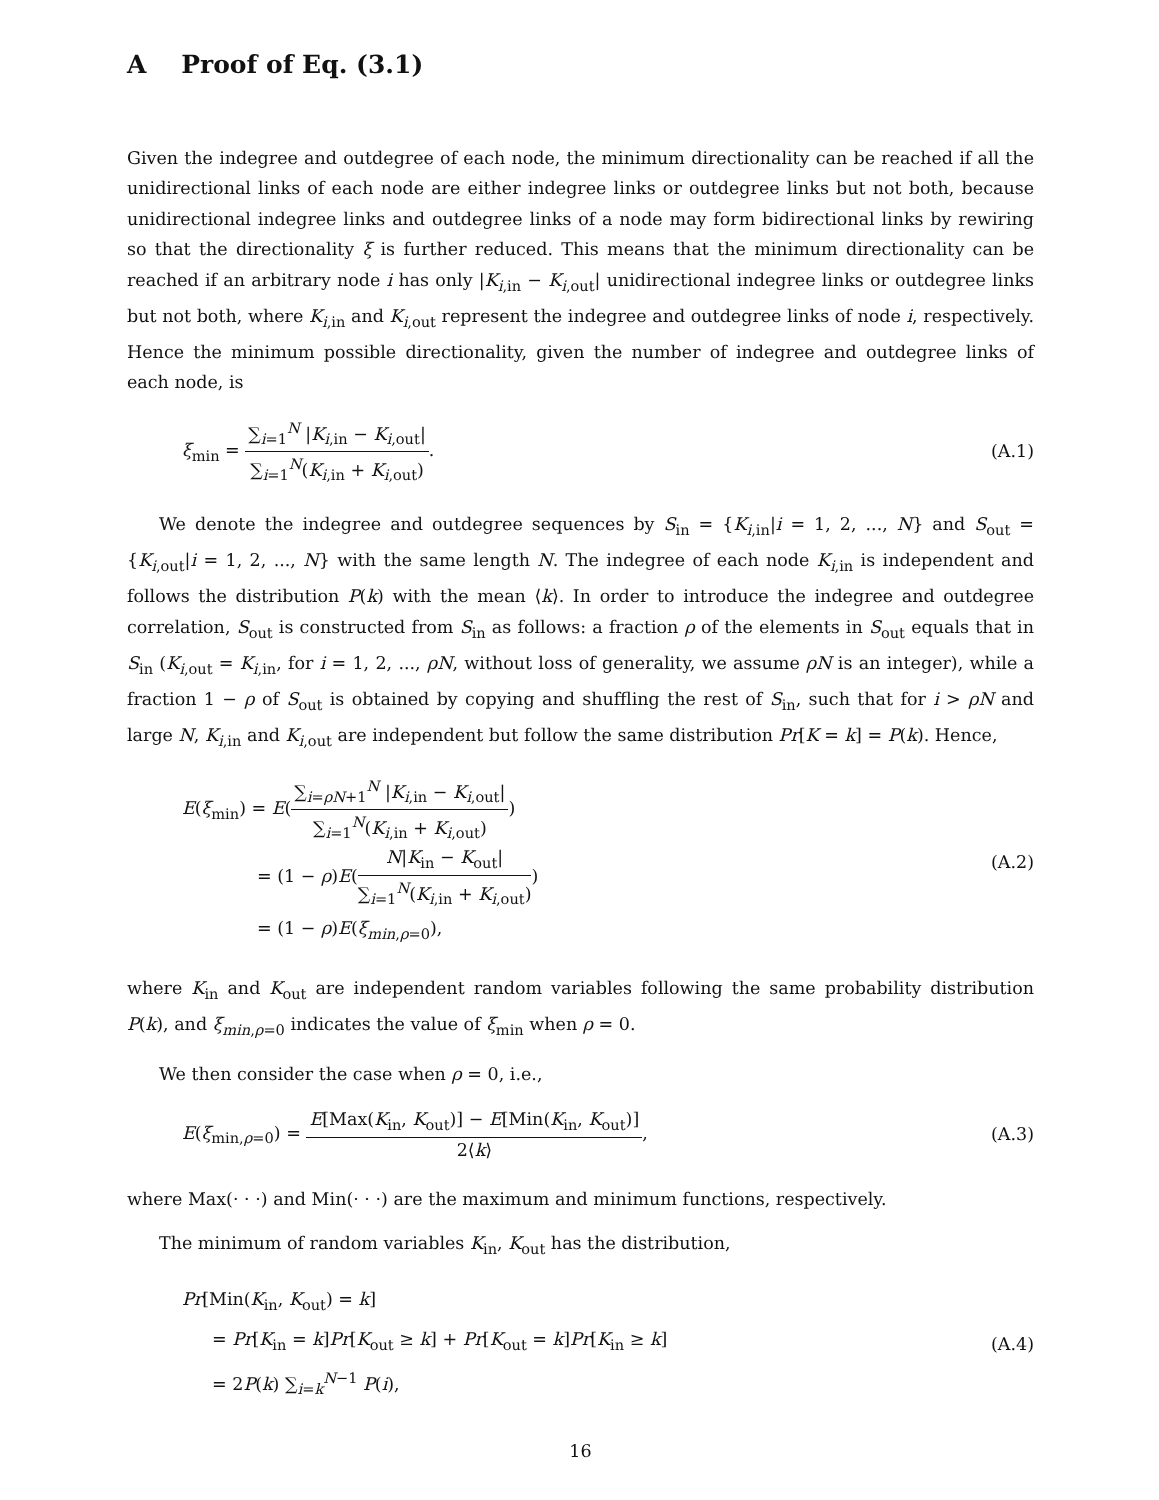A Proof of Eq. (3.1)
Given the indegree and outdegree of each node, the minimum directionality can be reached if all the unidirectional links of each node are either indegree links or outdegree links but not both, because unidirectional indegree links and outdegree links of a node may form bidirectional links by rewiring so that the directionality ξ is further reduced. This means that the minimum directionality can be reached if an arbitrary node i has only |K<sub>i,in</sub> − K<sub>i,out</sub>| unidirectional indegree links or outdegree links but not both, where K<sub>i,in</sub> and K<sub>i,out</sub> represent the indegree and outdegree links of node i, respectively. Hence the minimum possible directionality, given the number of indegree and outdegree links of each node, is
ξ<sub>min</sub> = ∑<sub>i=1</sub><sup>N</sup> |K<sub>i,in</sub> − K<sub>i,out</sub>| ∑<sub>i=1</sub><sup>N</sup>(K<sub>i,in</sub> + K<sub>i,out</sub>).
(A.1)
We denote the indegree and outdegree sequences by S<sub>in</sub> = {K<sub>i,in</sub>|i = 1, 2, ..., N} and S<sub>out</sub> = {K<sub>i,out</sub>|i = 1, 2, ..., N} with the same length N. The indegree of each node K<sub>i,in</sub> is independent and follows the distribution P(k) with the mean ⟨k⟩. In order to introduce the indegree and outdegree correlation, S<sub>out</sub> is constructed from S<sub>in</sub> as follows: a fraction ρ of the elements in S<sub>out</sub> equals that in S<sub>in</sub> (K<sub>i,out</sub> = K<sub>i,in</sub>, for i = 1, 2, ..., ρN, without loss of generality, we assume ρN is an integer), while a fraction 1 − ρ of S<sub>out</sub> is obtained by copying and shuffling the rest of S<sub>in</sub>, such that for i > ρN and large N, K<sub>i,in</sub> and K<sub>i,out</sub> are independent but follow the same distribution Pr[K = k] = P(k). Hence,
E(ξ<sub>min</sub>) = E(∑<sub>i=ρN+1</sub><sup>N</sup> |K<sub>i,in</sub> − K<sub>i,out</sub>| ∑<sub>i=1</sub><sup>N</sup>(K<sub>i,in</sub> + K<sub>i,out</sub>))
= (1 − ρ)E(N|K<sub>in</sub> − K<sub>out</sub>| ∑<sub>i=1</sub><sup>N</sup>(K<sub>i,in</sub> + K<sub>i,out</sub>))
= (1 − ρ)E(ξ<sub>min,ρ=0</sub>),
(A.2)
where K<sub>in</sub> and K<sub>out</sub> are independent random variables following the same probability distribution P(k), and ξ<sub>min,ρ=0</sub> indicates the value of ξ<sub>min</sub> when ρ = 0.
We then consider the case when ρ = 0, i.e.,
E(ξ<sub>min,ρ=0</sub>) = E[Max(K<sub>in</sub>, K<sub>out</sub>)] − E[Min(K<sub>in</sub>, K<sub>out</sub>)] 2⟨k⟩,
(A.3)
where Max(· · ·) and Min(· · ·) are the maximum and minimum functions, respectively.
The minimum of random variables K<sub>in</sub>, K<sub>out</sub> has the distribution,
Pr[Min(K<sub>in</sub>, K<sub>out</sub>) = k]
= Pr[K<sub>in</sub> = k]Pr[K<sub>out</sub> ≥ k] + Pr[K<sub>out</sub> = k]Pr[K<sub>in</sub> ≥ k]
= 2P(k) ∑<sub>i=k</sub><sup>N−1</sup> P(i),
(A.4)
16